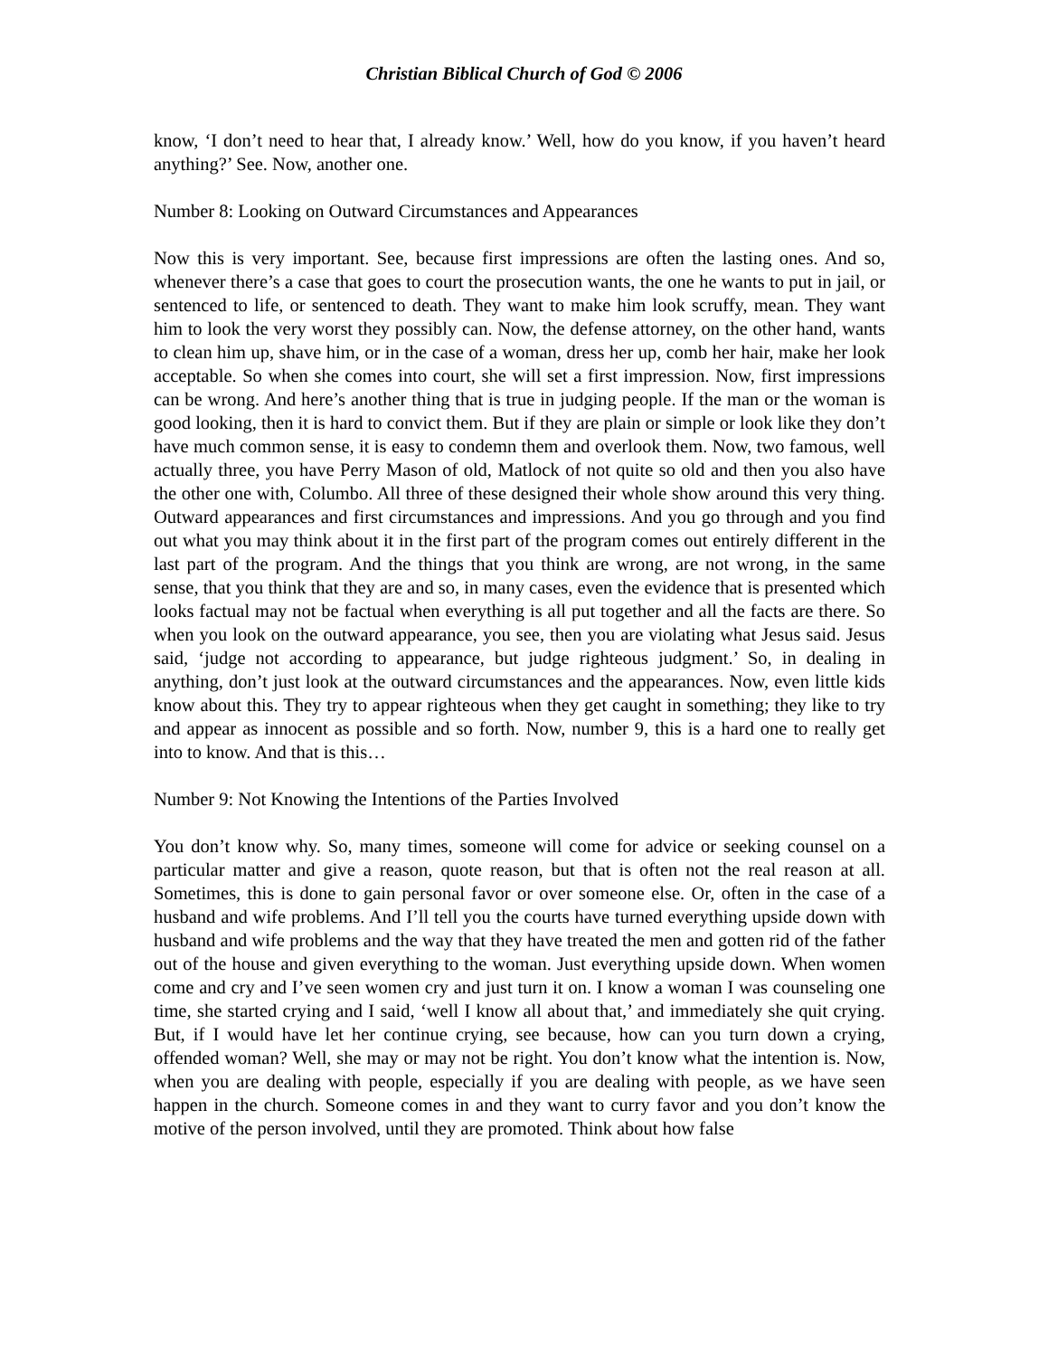Christian Biblical Church of God © 2006
know, ‘I don’t need to hear that, I already know.’ Well, how do you know, if you haven’t heard anything?’ See. Now, another one.
Number 8: Looking on Outward Circumstances and Appearances
Now this is very important. See, because first impressions are often the lasting ones. And so, whenever there’s a case that goes to court the prosecution wants, the one he wants to put in jail, or sentenced to life, or sentenced to death. They want to make him look scruffy, mean. They want him to look the very worst they possibly can. Now, the defense attorney, on the other hand, wants to clean him up, shave him, or in the case of a woman, dress her up, comb her hair, make her look acceptable. So when she comes into court, she will set a first impression. Now, first impressions can be wrong. And here’s another thing that is true in judging people. If the man or the woman is good looking, then it is hard to convict them. But if they are plain or simple or look like they don’t have much common sense, it is easy to condemn them and overlook them. Now, two famous, well actually three, you have Perry Mason of old, Matlock of not quite so old and then you also have the other one with, Columbo. All three of these designed their whole show around this very thing. Outward appearances and first circumstances and impressions. And you go through and you find out what you may think about it in the first part of the program comes out entirely different in the last part of the program. And the things that you think are wrong, are not wrong, in the same sense, that you think that they are and so, in many cases, even the evidence that is presented which looks factual may not be factual when everything is all put together and all the facts are there. So when you look on the outward appearance, you see, then you are violating what Jesus said. Jesus said, ‘judge not according to appearance, but judge righteous judgment.’ So, in dealing in anything, don’t just look at the outward circumstances and the appearances. Now, even little kids know about this. They try to appear righteous when they get caught in something; they like to try and appear as innocent as possible and so forth. Now, number 9, this is a hard one to really get into to know. And that is this…
Number 9: Not Knowing the Intentions of the Parties Involved
You don’t know why. So, many times, someone will come for advice or seeking counsel on a particular matter and give a reason, quote reason, but that is often not the real reason at all. Sometimes, this is done to gain personal favor or over someone else. Or, often in the case of a husband and wife problems. And I’ll tell you the courts have turned everything upside down with husband and wife problems and the way that they have treated the men and gotten rid of the father out of the house and given everything to the woman. Just everything upside down. When women come and cry and I’ve seen women cry and just turn it on. I know a woman I was counseling one time, she started crying and I said, ‘well I know all about that,’ and immediately she quit crying. But, if I would have let her continue crying, see because, how can you turn down a crying, offended woman? Well, she may or may not be right. You don’t know what the intention is. Now, when you are dealing with people, especially if you are dealing with people, as we have seen happen in the church. Someone comes in and they want to curry favor and you don’t know the motive of the person involved, until they are promoted. Think about how false